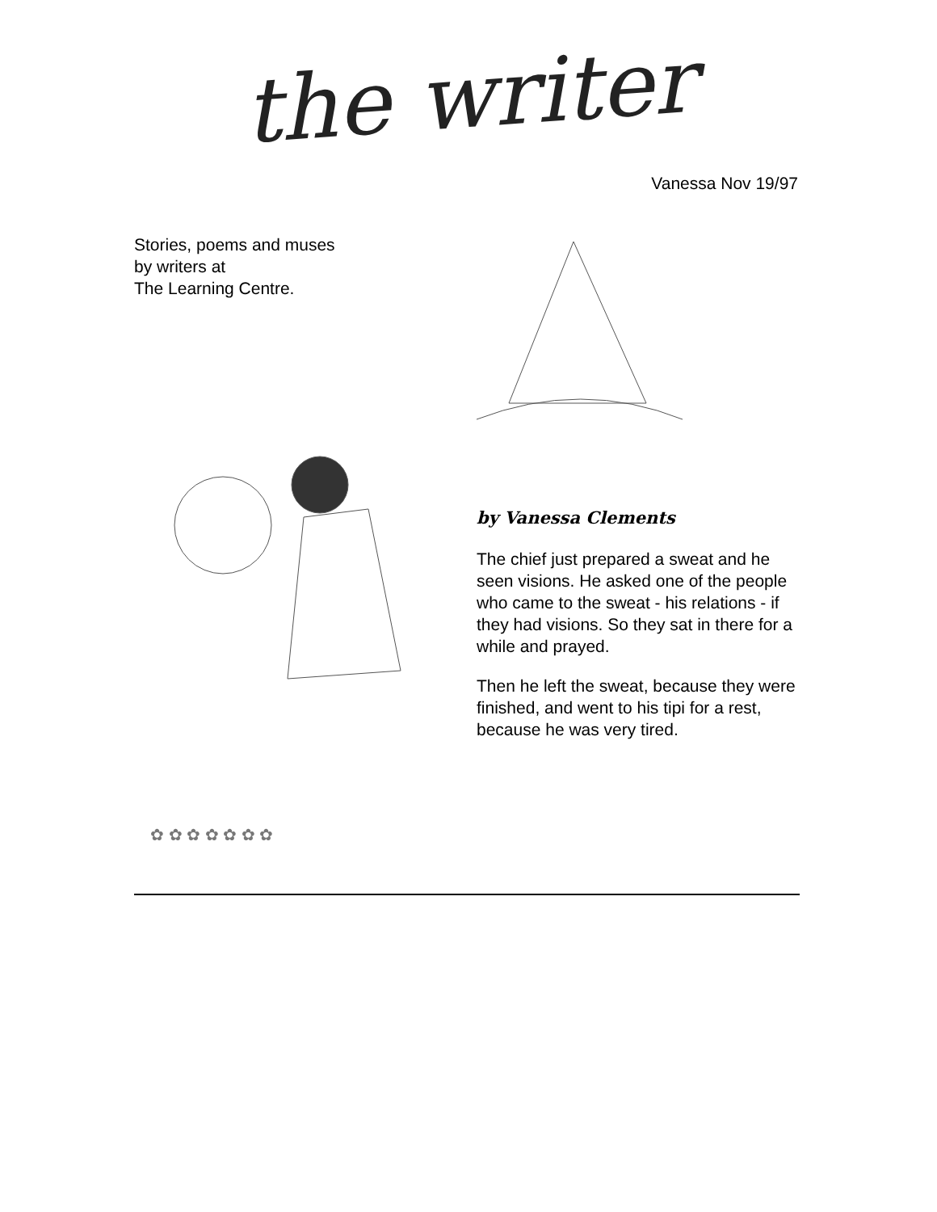the writer
Vanessa Nov 19/97
Stories, poems and muses
by writers at
The Learning Centre.
✿ ✿ ✿ ✿ ✿ ✿ ✿
by Vanessa Clements
The chief just prepared a sweat and he seen visions. He asked one of the people who came to the sweat - his relations - if they had visions. So they sat in there for a while and prayed.
Then he left the sweat, because they were finished, and went to his tipi for a rest, because he was very tired.